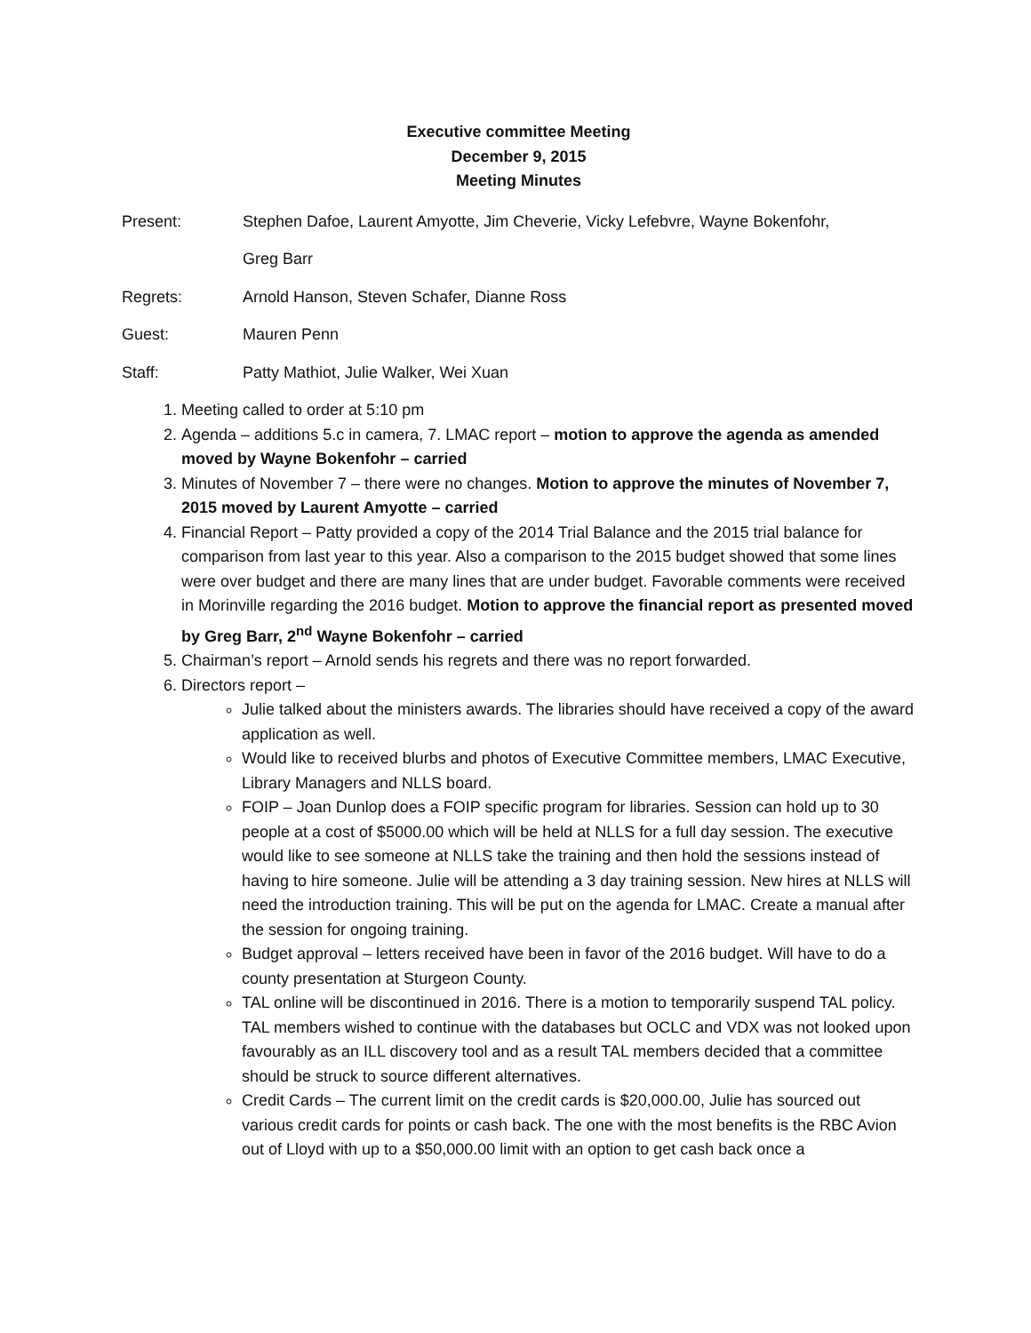Executive committee Meeting
December 9, 2015
Meeting Minutes
Present: Stephen Dafoe, Laurent Amyotte, Jim Cheverie, Vicky Lefebvre, Wayne Bokenfohr,
Greg Barr
Regrets: Arnold Hanson, Steven Schafer, Dianne Ross
Guest: Mauren Penn
Staff: Patty Mathiot, Julie Walker, Wei Xuan
1. Meeting called to order at 5:10 pm
2. Agenda – additions 5.c in camera, 7. LMAC report – motion to approve the agenda as amended moved by Wayne Bokenfohr – carried
3. Minutes of November 7 – there were no changes. Motion to approve the minutes of November 7, 2015 moved by Laurent Amyotte – carried
4. Financial Report – Patty provided a copy of the 2014 Trial Balance and the 2015 trial balance for comparison from last year to this year. Also a comparison to the 2015 budget showed that some lines were over budget and there are many lines that are under budget. Favorable comments were received in Morinville regarding the 2016 budget. Motion to approve the financial report as presented moved by Greg Barr, 2<sup>nd</sup> Wayne Bokenfohr – carried
5. Chairman’s report – Arnold sends his regrets and there was no report forwarded.
6. Directors report –
Julie talked about the ministers awards. The libraries should have received a copy of the award application as well.
Would like to received blurbs and photos of Executive Committee members, LMAC Executive, Library Managers and NLLS board.
FOIP – Joan Dunlop does a FOIP specific program for libraries. Session can hold up to 30 people at a cost of $5000.00 which will be held at NLLS for a full day session. The executive would like to see someone at NLLS take the training and then hold the sessions instead of having to hire someone. Julie will be attending a 3 day training session. New hires at NLLS will need the introduction training. This will be put on the agenda for LMAC. Create a manual after the session for ongoing training.
Budget approval – letters received have been in favor of the 2016 budget. Will have to do a county presentation at Sturgeon County.
TAL online will be discontinued in 2016. There is a motion to temporarily suspend TAL policy. TAL members wished to continue with the databases but OCLC and VDX was not looked upon favourably as an ILL discovery tool and as a result TAL members decided that a committee should be struck to source different alternatives.
Credit Cards – The current limit on the credit cards is $20,000.00, Julie has sourced out various credit cards for points or cash back. The one with the most benefits is the RBC Avion out of Lloyd with up to a $50,000.00 limit with an option to get cash back once a